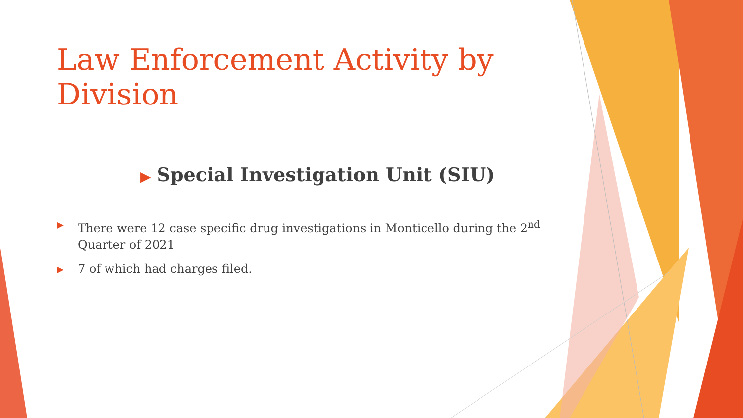Law Enforcement Activity by Division
▶ Special Investigation Unit (SIU)
▶ There were 12 case specific drug investigations in Monticello during the 2<sup>nd</sup> Quarter of 2021
▶ 7 of which had charges filed.